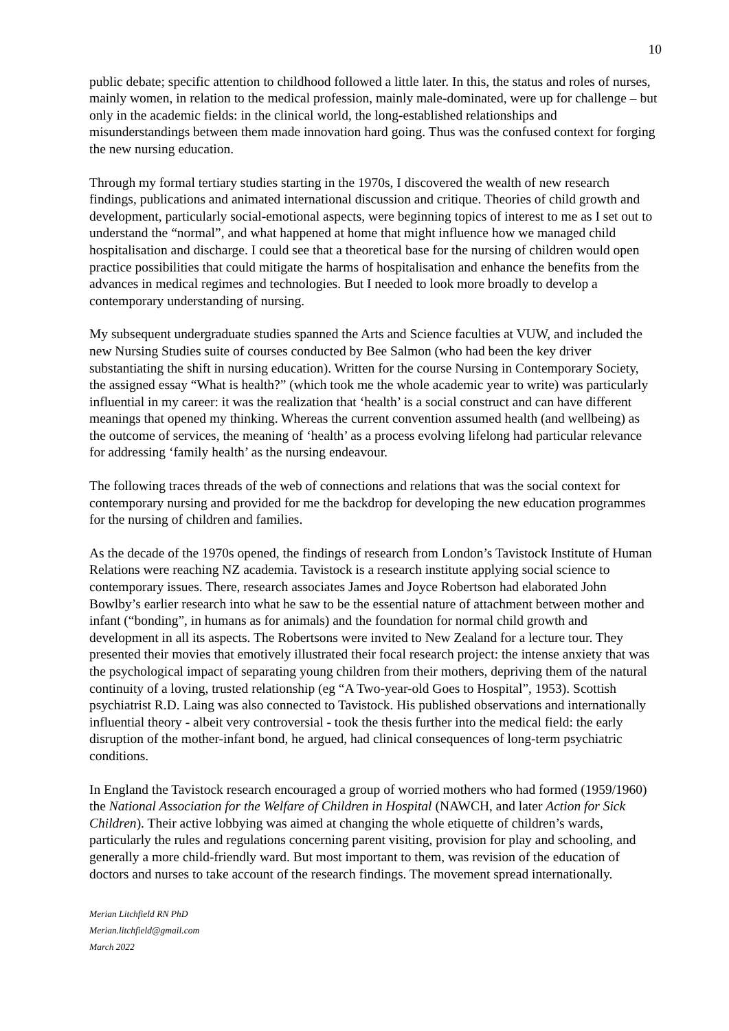10
public debate; specific attention to childhood followed a little later. In this, the status and roles of nurses, mainly women, in relation to the medical profession, mainly male-dominated, were up for challenge – but only in the academic fields: in the clinical world, the long-established relationships and misunderstandings between them made innovation hard going. Thus was the confused context for forging the new nursing education.
Through my formal tertiary studies starting in the 1970s, I discovered the wealth of new research findings, publications and animated international discussion and critique. Theories of child growth and development, particularly social-emotional aspects, were beginning topics of interest to me as I set out to understand the “normal”, and what happened at home that might influence how we managed child hospitalisation and discharge. I could see that a theoretical base for the nursing of children would open practice possibilities that could mitigate the harms of hospitalisation and enhance the benefits from the advances in medical regimes and technologies. But I needed to look more broadly to develop a contemporary understanding of nursing.
My subsequent undergraduate studies spanned the Arts and Science faculties at VUW, and included the new Nursing Studies suite of courses conducted by Bee Salmon (who had been the key driver substantiating the shift in nursing education). Written for the course Nursing in Contemporary Society, the assigned essay “What is health?” (which took me the whole academic year to write) was particularly influential in my career: it was the realization that ‘health’ is a social construct and can have different meanings that opened my thinking. Whereas the current convention assumed health (and wellbeing) as the outcome of services, the meaning of ‘health’ as a process evolving lifelong had particular relevance for addressing ‘family health’ as the nursing endeavour.
The following traces threads of the web of connections and relations that was the social context for contemporary nursing and provided for me the backdrop for developing the new education programmes for the nursing of children and families.
As the decade of the 1970s opened, the findings of research from London’s Tavistock Institute of Human Relations were reaching NZ academia. Tavistock is a research institute applying social science to contemporary issues. There, research associates James and Joyce Robertson had elaborated John Bowlby’s earlier research into what he saw to be the essential nature of attachment between mother and infant (“bonding”, in humans as for animals) and the foundation for normal child growth and development in all its aspects. The Robertsons were invited to New Zealand for a lecture tour. They presented their movies that emotively illustrated their focal research project: the intense anxiety that was the psychological impact of separating young children from their mothers, depriving them of the natural continuity of a loving, trusted relationship (eg “A Two-year-old Goes to Hospital”, 1953). Scottish psychiatrist R.D. Laing was also connected to Tavistock. His published observations and internationally influential theory - albeit very controversial - took the thesis further into the medical field: the early disruption of the mother-infant bond, he argued, had clinical consequences of long-term psychiatric conditions.
In England the Tavistock research encouraged a group of worried mothers who had formed (1959/1960) the National Association for the Welfare of Children in Hospital (NAWCH, and later Action for Sick Children). Their active lobbying was aimed at changing the whole etiquette of children’s wards, particularly the rules and regulations concerning parent visiting, provision for play and schooling, and generally a more child-friendly ward. But most important to them, was revision of the education of doctors and nurses to take account of the research findings. The movement spread internationally.
Merian Litchfield RN PhD
Merian.litchfield@gmail.com
March 2022